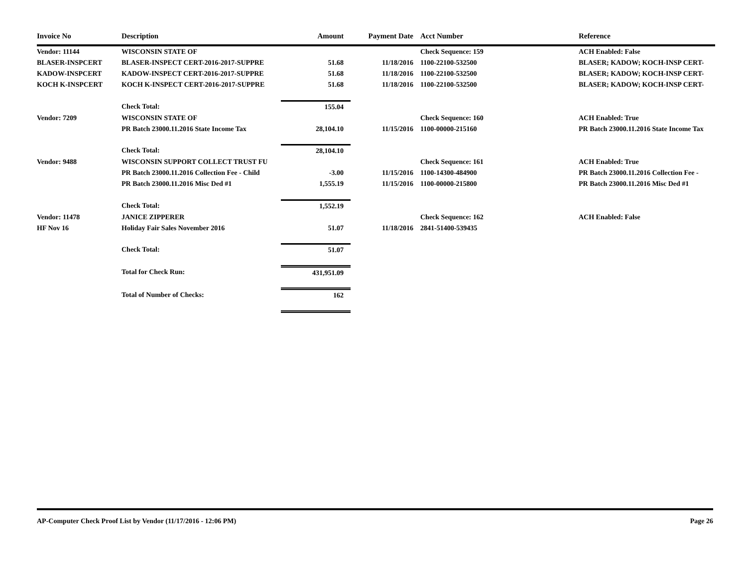| Invoice No | Description | Amount | Payment Date | Acct Number | Reference |
| --- | --- | --- | --- | --- | --- |
| Vendor: 11144 | WISCONSIN STATE OF | | | Check Sequence: 159 | ACH Enabled: False |
| BLASER-INSPCERT | BLASER-INSPECT CERT-2016-2017-SUPPRE | 51.68 | 11/18/2016 | 1100-22100-532500 | BLASER; KADOW; KOCH-INSP CERT- |
| KADOW-INSPCERT | KADOW-INSPECT CERT-2016-2017-SUPPRE | 51.68 | 11/18/2016 | 1100-22100-532500 | BLASER; KADOW; KOCH-INSP CERT- |
| KOCH K-INSPCERT | KOCH K-INSPECT CERT-2016-2017-SUPPRE | 51.68 | 11/18/2016 | 1100-22100-532500 | BLASER; KADOW; KOCH-INSP CERT- |
| | Check Total: | 155.04 | | | |
| Vendor: 7209 | WISCONSIN STATE OF | | | Check Sequence: 160 | ACH Enabled: True |
| | PR Batch 23000.11.2016 State Income Tax | 28,104.10 | 11/15/2016 | 1100-00000-215160 | PR Batch 23000.11.2016 State Income Tax |
| | Check Total: | 28,104.10 | | | |
| Vendor: 9488 | WISCONSIN SUPPORT COLLECT TRUST FU | | | Check Sequence: 161 | ACH Enabled: True |
| | PR Batch 23000.11.2016 Collection Fee - Child | -3.00 | 11/15/2016 | 1100-14300-484900 | PR Batch 23000.11.2016 Collection Fee - |
| | PR Batch 23000.11.2016 Misc Ded #1 | 1,555.19 | 11/15/2016 | 1100-00000-215800 | PR Batch 23000.11.2016 Misc Ded #1 |
| | Check Total: | 1,552.19 | | | |
| Vendor: 11478 | JANICE ZIPPERER | | | Check Sequence: 162 | ACH Enabled: False |
| HF Nov 16 | Holiday Fair Sales November 2016 | 51.07 | 11/18/2016 | 2841-51400-539435 | |
| | Check Total: | 51.07 | | | |
| | Total for Check Run: | 431,951.09 | | | |
| | Total of Number of Checks: | 162 | | | |
AP-Computer Check Proof List by Vendor (11/17/2016 - 12:06 PM) Page 26